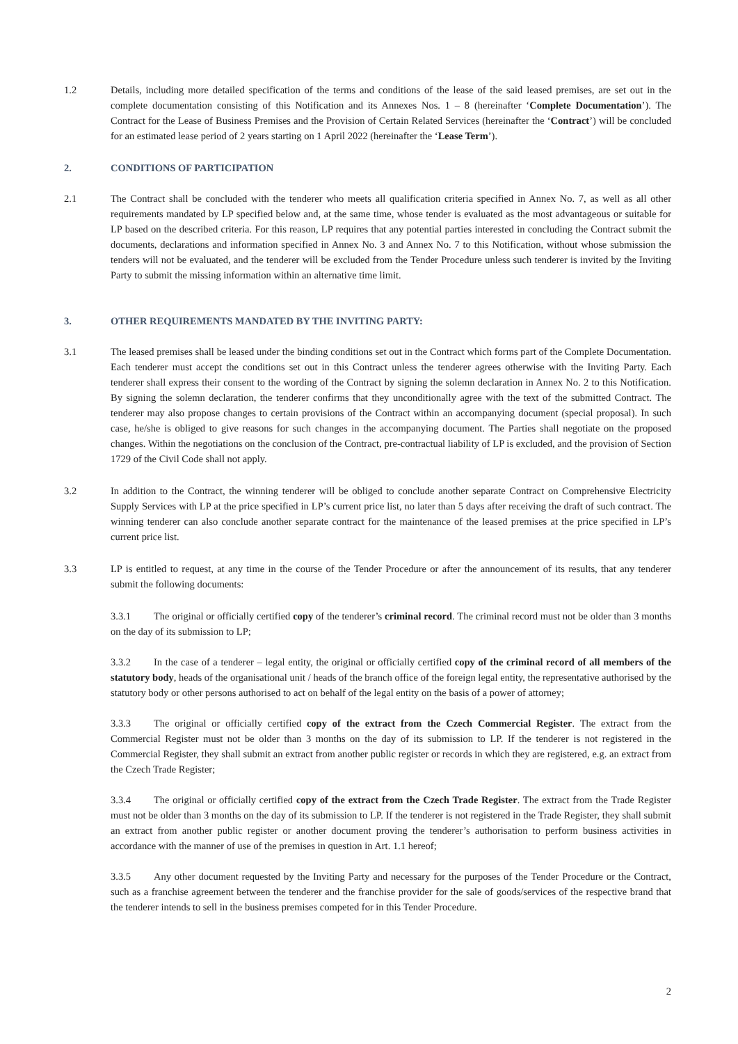1.2 Details, including more detailed specification of the terms and conditions of the lease of the said leased premises, are set out in the complete documentation consisting of this Notification and its Annexes Nos. 1 – 8 (hereinafter ‘Complete Documentation’). The Contract for the Lease of Business Premises and the Provision of Certain Related Services (hereinafter the ‘Contract’) will be concluded for an estimated lease period of 2 years starting on 1 April 2022 (hereinafter the ‘Lease Term’).
2. CONDITIONS OF PARTICIPATION
2.1 The Contract shall be concluded with the tenderer who meets all qualification criteria specified in Annex No. 7, as well as all other requirements mandated by LP specified below and, at the same time, whose tender is evaluated as the most advantageous or suitable for LP based on the described criteria. For this reason, LP requires that any potential parties interested in concluding the Contract submit the documents, declarations and information specified in Annex No. 3 and Annex No. 7 to this Notification, without whose submission the tenders will not be evaluated, and the tenderer will be excluded from the Tender Procedure unless such tenderer is invited by the Inviting Party to submit the missing information within an alternative time limit.
3. OTHER REQUIREMENTS MANDATED BY THE INVITING PARTY:
3.1 The leased premises shall be leased under the binding conditions set out in the Contract which forms part of the Complete Documentation. Each tenderer must accept the conditions set out in this Contract unless the tenderer agrees otherwise with the Inviting Party. Each tenderer shall express their consent to the wording of the Contract by signing the solemn declaration in Annex No. 2 to this Notification. By signing the solemn declaration, the tenderer confirms that they unconditionally agree with the text of the submitted Contract. The tenderer may also propose changes to certain provisions of the Contract within an accompanying document (special proposal). In such case, he/she is obliged to give reasons for such changes in the accompanying document. The Parties shall negotiate on the proposed changes. Within the negotiations on the conclusion of the Contract, pre-contractual liability of LP is excluded, and the provision of Section 1729 of the Civil Code shall not apply.
3.2 In addition to the Contract, the winning tenderer will be obliged to conclude another separate Contract on Comprehensive Electricity Supply Services with LP at the price specified in LP’s current price list, no later than 5 days after receiving the draft of such contract. The winning tenderer can also conclude another separate contract for the maintenance of the leased premises at the price specified in LP’s current price list.
3.3 LP is entitled to request, at any time in the course of the Tender Procedure or after the announcement of its results, that any tenderer submit the following documents:
3.3.1 The original or officially certified copy of the tenderer’s criminal record. The criminal record must not be older than 3 months on the day of its submission to LP;
3.3.2 In the case of a tenderer – legal entity, the original or officially certified copy of the criminal record of all members of the statutory body, heads of the organisational unit / heads of the branch office of the foreign legal entity, the representative authorised by the statutory body or other persons authorised to act on behalf of the legal entity on the basis of a power of attorney;
3.3.3 The original or officially certified copy of the extract from the Czech Commercial Register. The extract from the Commercial Register must not be older than 3 months on the day of its submission to LP. If the tenderer is not registered in the Commercial Register, they shall submit an extract from another public register or records in which they are registered, e.g. an extract from the Czech Trade Register;
3.3.4 The original or officially certified copy of the extract from the Czech Trade Register. The extract from the Trade Register must not be older than 3 months on the day of its submission to LP. If the tenderer is not registered in the Trade Register, they shall submit an extract from another public register or another document proving the tenderer’s authorisation to perform business activities in accordance with the manner of use of the premises in question in Art. 1.1 hereof;
3.3.5 Any other document requested by the Inviting Party and necessary for the purposes of the Tender Procedure or the Contract, such as a franchise agreement between the tenderer and the franchise provider for the sale of goods/services of the respective brand that the tenderer intends to sell in the business premises competed for in this Tender Procedure.
2